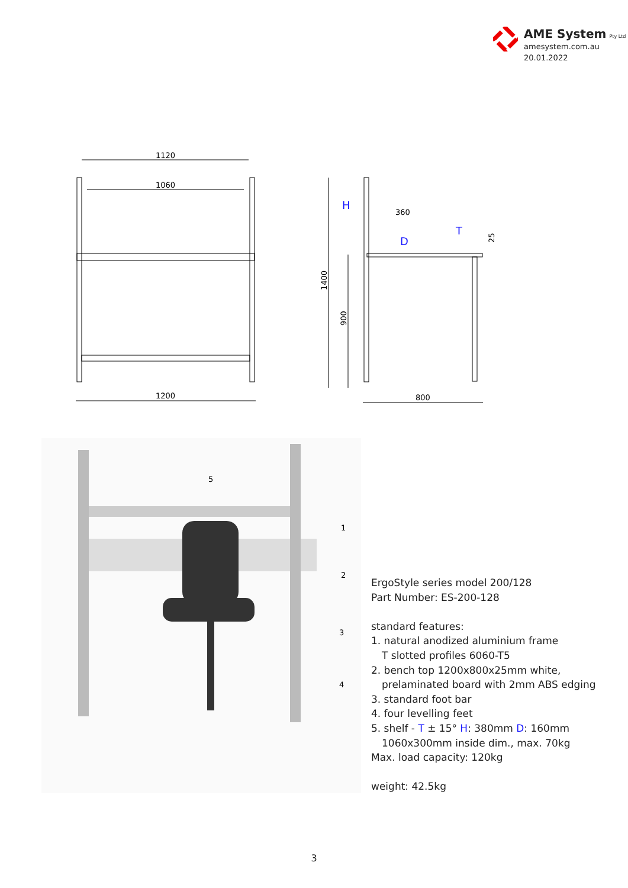AME System Pty Ltd
amesystem.com.au
20.01.2022
1120
1060
1200
1400
900
H
360
D
T
25
800
5
1
2
3
4
ErgoStyle series model 200/128
Part Number: ES-200-128
standard features:
1. natural anodized aluminium frame
T slotted profiles 6060-T5
2. bench top 1200x800x25mm white,
prelaminated board with 2mm ABS edging
3. standard foot bar
4. four levelling feet
5. shelf - T ± 15° H: 380mm D: 160mm
1060x300mm inside dim., max. 70kg
Max. load capacity: 120kg
weight: 42.5kg
3